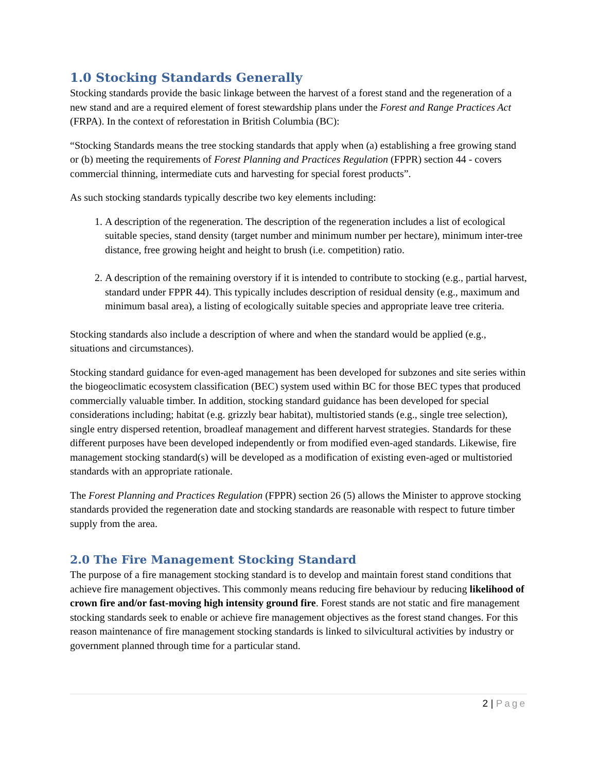1.0 Stocking Standards Generally
Stocking standards provide the basic linkage between the harvest of a forest stand and the regeneration of a new stand and are a required element of forest stewardship plans under the Forest and Range Practices Act (FRPA). In the context of reforestation in British Columbia (BC):
“Stocking Standards means the tree stocking standards that apply when (a) establishing a free growing stand or (b) meeting the requirements of Forest Planning and Practices Regulation (FPPR) section 44 - covers commercial thinning, intermediate cuts and harvesting for special forest products”.
As such stocking standards typically describe two key elements including:
1. A description of the regeneration. The description of the regeneration includes a list of ecological suitable species, stand density (target number and minimum number per hectare), minimum inter-tree distance, free growing height and height to brush (i.e. competition) ratio.
2. A description of the remaining overstory if it is intended to contribute to stocking (e.g., partial harvest, standard under FPPR 44). This typically includes description of residual density (e.g., maximum and minimum basal area), a listing of ecologically suitable species and appropriate leave tree criteria.
Stocking standards also include a description of where and when the standard would be applied (e.g., situations and circumstances).
Stocking standard guidance for even-aged management has been developed for subzones and site series within the biogeoclimatic ecosystem classification (BEC) system used within BC for those BEC types that produced commercially valuable timber. In addition, stocking standard guidance has been developed for special considerations including; habitat (e.g. grizzly bear habitat), multistoried stands (e.g., single tree selection), single entry dispersed retention, broadleaf management and different harvest strategies. Standards for these different purposes have been developed independently or from modified even-aged standards. Likewise, fire management stocking standard(s) will be developed as a modification of existing even-aged or multistoried standards with an appropriate rationale.
The Forest Planning and Practices Regulation (FPPR) section 26 (5) allows the Minister to approve stocking standards provided the regeneration date and stocking standards are reasonable with respect to future timber supply from the area.
2.0 The Fire Management Stocking Standard
The purpose of a fire management stocking standard is to develop and maintain forest stand conditions that achieve fire management objectives. This commonly means reducing fire behaviour by reducing likelihood of crown fire and/or fast-moving high intensity ground fire. Forest stands are not static and fire management stocking standards seek to enable or achieve fire management objectives as the forest stand changes. For this reason maintenance of fire management stocking standards is linked to silvicultural activities by industry or government planned through time for a particular stand.
2 | Page